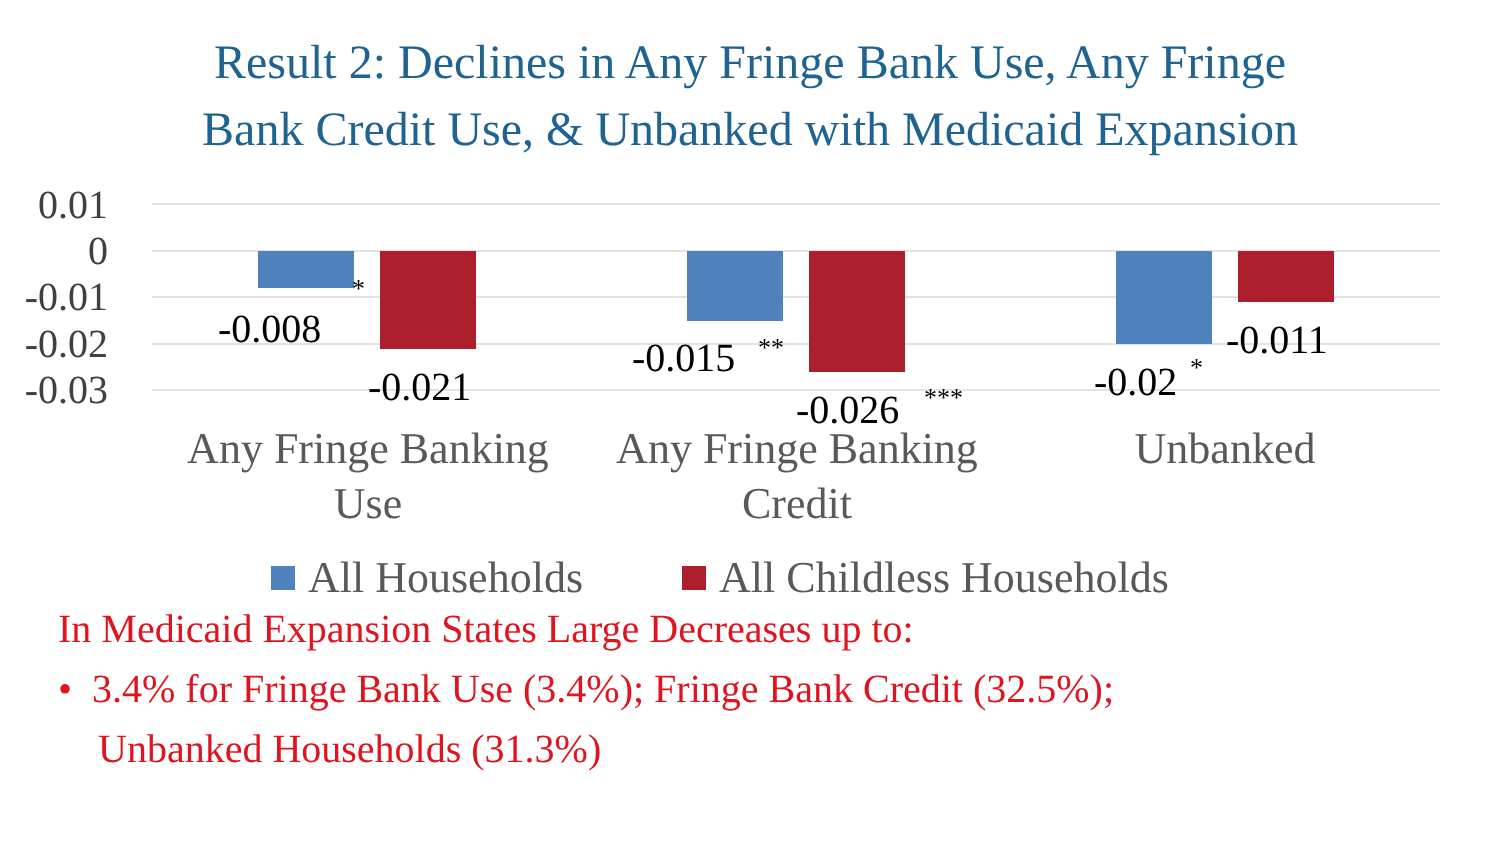Result 2: Declines in Any Fringe Bank Use, Any Fringe
Bank Credit Use, & Unbanked with Medicaid Expansion
0.01
0
-0.01
-0.02
-0.03
-0.008
*
-0.021
-0.015
**
-0.026
***
-0.02
*
-0.011
Any Fringe Banking
Use
Any Fringe Banking
Credit
Unbanked
All Households
All Childless Households
In Medicaid Expansion States Large Decreases up to:
• 3.4% for Fringe Bank Use (3.4%); Fringe Bank Credit (32.5%);
Unbanked Households (31.3%)